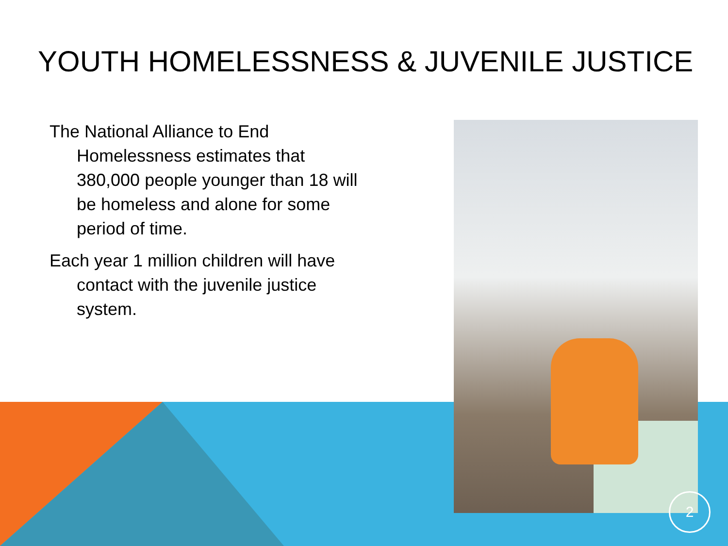YOUTH HOMELESSNESS & JUVENILE JUSTICE
The National Alliance to End Homelessness estimates that 380,000 people younger than 18 will be homeless and alone for some period of time.
Each year 1 million children will have contact with the juvenile justice system.
2